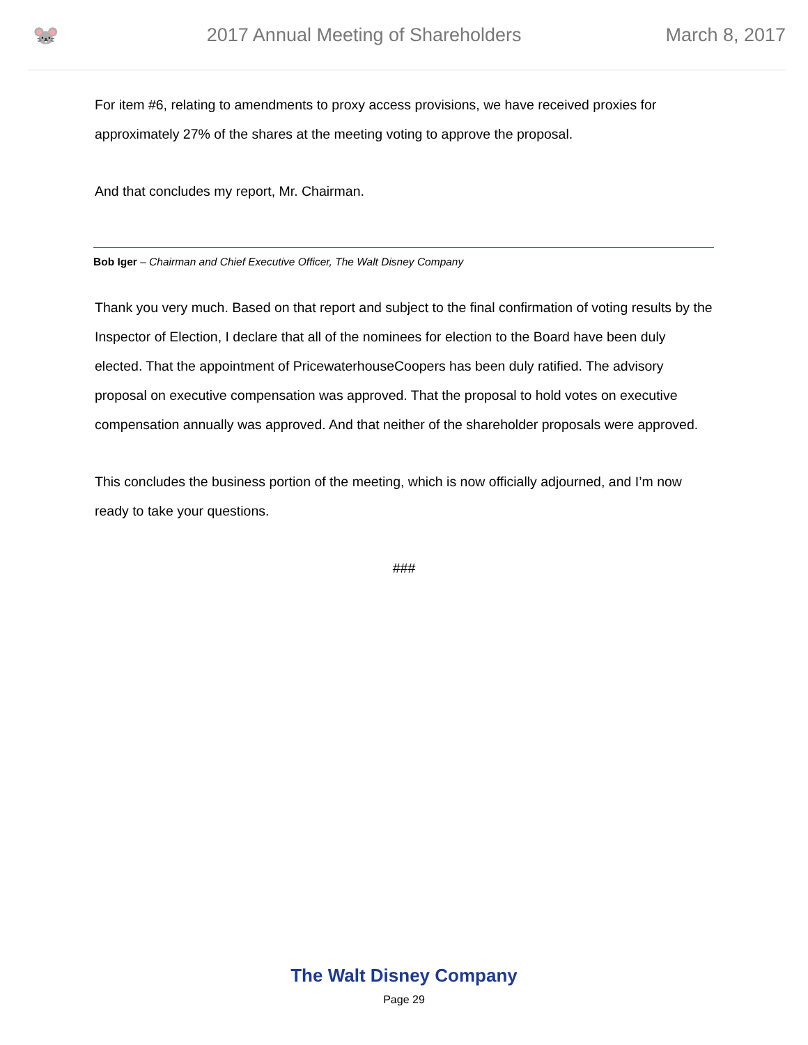🐭
2017 Annual Meeting of Shareholders
March 8, 2017
For item #6, relating to amendments to proxy access provisions, we have received proxies for approximately 27% of the shares at the meeting voting to approve the proposal.
And that concludes my report, Mr. Chairman.
Bob Iger – Chairman and Chief Executive Officer, The Walt Disney Company
Thank you very much. Based on that report and subject to the final confirmation of voting results by the Inspector of Election, I declare that all of the nominees for election to the Board have been duly elected. That the appointment of PricewaterhouseCoopers has been duly ratified. The advisory proposal on executive compensation was approved. That the proposal to hold votes on executive compensation annually was approved. And that neither of the shareholder proposals were approved.
This concludes the business portion of the meeting, which is now officially adjourned, and I’m now ready to take your questions.
###
The Walt Disney Company
Page 29